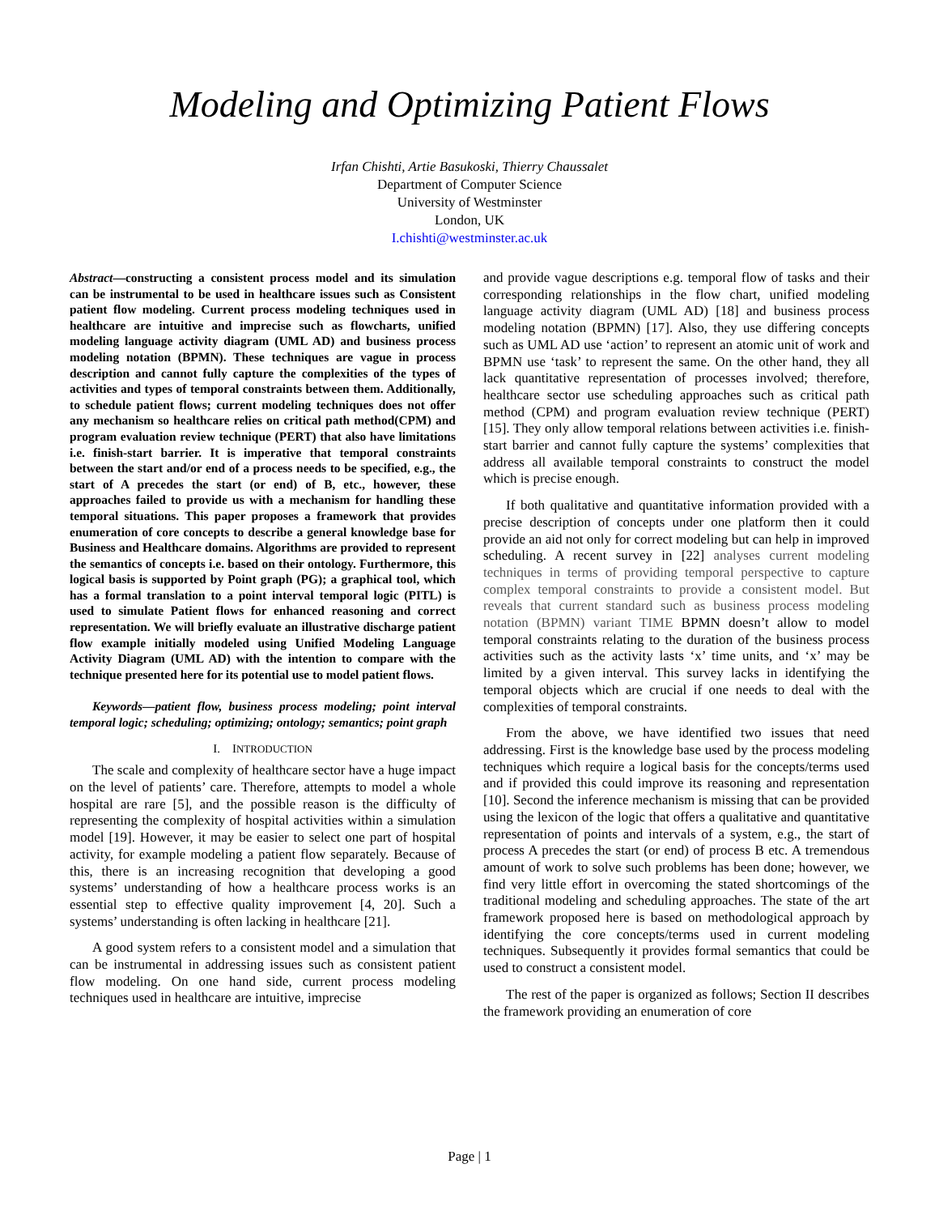Modeling and Optimizing Patient Flows
Irfan Chishti, Artie Basukoski, Thierry Chaussalet
Department of Computer Science
University of Westminster
London, UK
I.chishti@westminster.ac.uk
Abstract—constructing a consistent process model and its simulation can be instrumental to be used in healthcare issues such as Consistent patient flow modeling. Current process modeling techniques used in healthcare are intuitive and imprecise such as flowcharts, unified modeling language activity diagram (UML AD) and business process modeling notation (BPMN). These techniques are vague in process description and cannot fully capture the complexities of the types of activities and types of temporal constraints between them. Additionally, to schedule patient flows; current modeling techniques does not offer any mechanism so healthcare relies on critical path method(CPM) and program evaluation review technique (PERT) that also have limitations i.e. finish-start barrier. It is imperative that temporal constraints between the start and/or end of a process needs to be specified, e.g., the start of A precedes the start (or end) of B, etc., however, these approaches failed to provide us with a mechanism for handling these temporal situations. This paper proposes a framework that provides enumeration of core concepts to describe a general knowledge base for Business and Healthcare domains. Algorithms are provided to represent the semantics of concepts i.e. based on their ontology. Furthermore, this logical basis is supported by Point graph (PG); a graphical tool, which has a formal translation to a point interval temporal logic (PITL) is used to simulate Patient flows for enhanced reasoning and correct representation. We will briefly evaluate an illustrative discharge patient flow example initially modeled using Unified Modeling Language Activity Diagram (UML AD) with the intention to compare with the technique presented here for its potential use to model patient flows.
Keywords—patient flow, business process modeling; point interval temporal logic; scheduling; optimizing; ontology; semantics; point graph
I. INTRODUCTION
The scale and complexity of healthcare sector have a huge impact on the level of patients’ care. Therefore, attempts to model a whole hospital are rare [5], and the possible reason is the difficulty of representing the complexity of hospital activities within a simulation model [19]. However, it may be easier to select one part of hospital activity, for example modeling a patient flow separately. Because of this, there is an increasing recognition that developing a good systems’ understanding of how a healthcare process works is an essential step to effective quality improvement [4, 20]. Such a systems’ understanding is often lacking in healthcare [21].
A good system refers to a consistent model and a simulation that can be instrumental in addressing issues such as consistent patient flow modeling. On one hand side, current process modeling techniques used in healthcare are intuitive, imprecise
and provide vague descriptions e.g. temporal flow of tasks and their corresponding relationships in the flow chart, unified modeling language activity diagram (UML AD) [18] and business process modeling notation (BPMN) [17]. Also, they use differing concepts such as UML AD use ‘action’ to represent an atomic unit of work and BPMN use ‘task’ to represent the same. On the other hand, they all lack quantitative representation of processes involved; therefore, healthcare sector use scheduling approaches such as critical path method (CPM) and program evaluation review technique (PERT) [15]. They only allow temporal relations between activities i.e. finish-start barrier and cannot fully capture the systems’ complexities that address all available temporal constraints to construct the model which is precise enough.
If both qualitative and quantitative information provided with a precise description of concepts under one platform then it could provide an aid not only for correct modeling but can help in improved scheduling. A recent survey in [22] analyses current modeling techniques in terms of providing temporal perspective to capture complex temporal constraints to provide a consistent model. But reveals that current standard such as business process modeling notation (BPMN) variant TIME BPMN doesn’t allow to model temporal constraints relating to the duration of the business process activities such as the activity lasts ‘x’ time units, and ‘x’ may be limited by a given interval. This survey lacks in identifying the temporal objects which are crucial if one needs to deal with the complexities of temporal constraints.
From the above, we have identified two issues that need addressing. First is the knowledge base used by the process modeling techniques which require a logical basis for the concepts/terms used and if provided this could improve its reasoning and representation [10]. Second the inference mechanism is missing that can be provided using the lexicon of the logic that offers a qualitative and quantitative representation of points and intervals of a system, e.g., the start of process A precedes the start (or end) of process B etc. A tremendous amount of work to solve such problems has been done; however, we find very little effort in overcoming the stated shortcomings of the traditional modeling and scheduling approaches. The state of the art framework proposed here is based on methodological approach by identifying the core concepts/terms used in current modeling techniques. Subsequently it provides formal semantics that could be used to construct a consistent model.
The rest of the paper is organized as follows; Section II describes the framework providing an enumeration of core
Page | 1